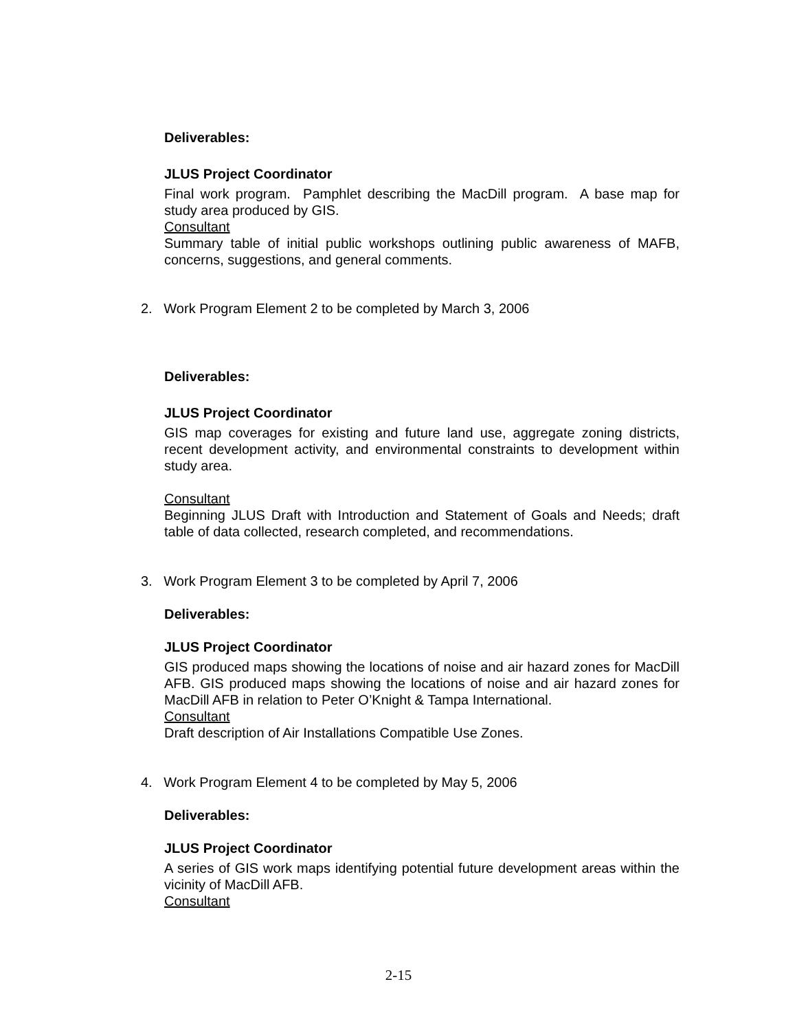Deliverables:
JLUS Project Coordinator
Final work program. Pamphlet describing the MacDill program. A base map for study area produced by GIS.
Consultant
Summary table of initial public workshops outlining public awareness of MAFB, concerns, suggestions, and general comments.
2. Work Program Element 2 to be completed by March 3, 2006
Deliverables:
JLUS Project Coordinator
GIS map coverages for existing and future land use, aggregate zoning districts, recent development activity, and environmental constraints to development within study area.
Consultant
Beginning JLUS Draft with Introduction and Statement of Goals and Needs; draft table of data collected, research completed, and recommendations.
3. Work Program Element 3 to be completed by April 7, 2006
Deliverables:
JLUS Project Coordinator
GIS produced maps showing the locations of noise and air hazard zones for MacDill AFB. GIS produced maps showing the locations of noise and air hazard zones for MacDill AFB in relation to Peter O’Knight & Tampa International.
Consultant
Draft description of Air Installations Compatible Use Zones.
4. Work Program Element 4 to be completed by May 5, 2006
Deliverables:
JLUS Project Coordinator
A series of GIS work maps identifying potential future development areas within the vicinity of MacDill AFB.
Consultant
2-15